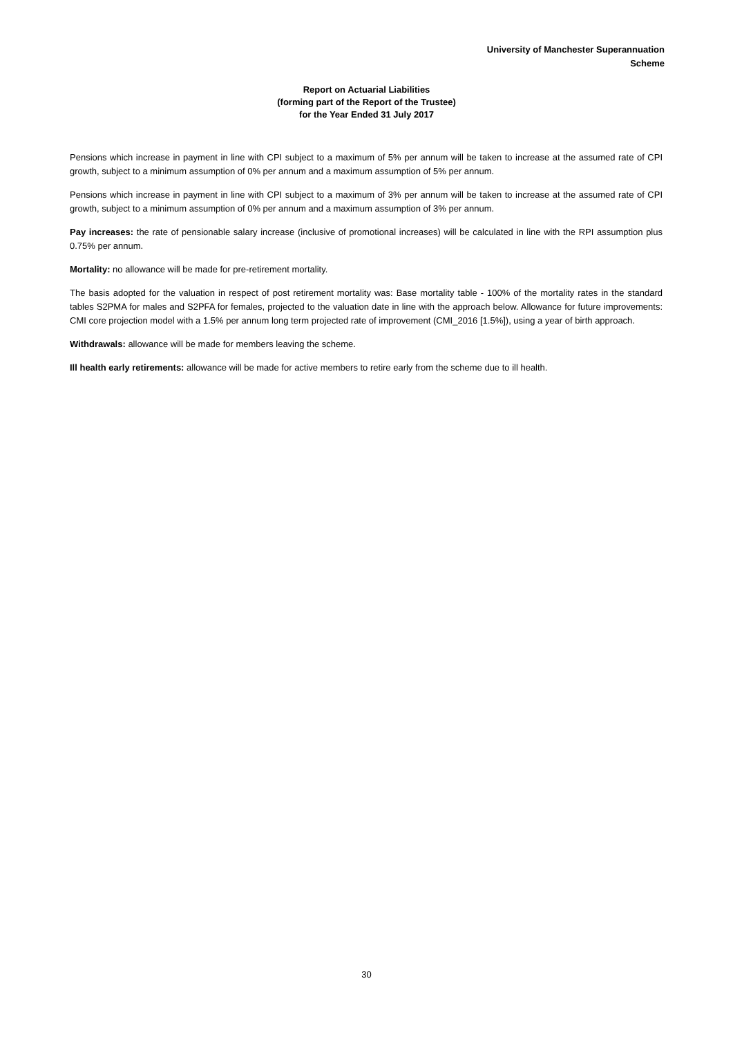University of Manchester Superannuation
Scheme
Report on Actuarial Liabilities
(forming part of the Report of the Trustee)
for the Year Ended 31 July 2017
Pensions which increase in payment in line with CPI subject to a maximum of 5% per annum will be taken to increase at the assumed rate of CPI growth, subject to a minimum assumption of 0% per annum and a maximum assumption of 5% per annum.
Pensions which increase in payment in line with CPI subject to a maximum of 3% per annum will be taken to increase at the assumed rate of CPI growth, subject to a minimum assumption of 0% per annum and a maximum assumption of 3% per annum.
Pay increases: the rate of pensionable salary increase (inclusive of promotional increases) will be calculated in line with the RPI assumption plus 0.75% per annum.
Mortality: no allowance will be made for pre-retirement mortality.
The basis adopted for the valuation in respect of post retirement mortality was: Base mortality table - 100% of the mortality rates in the standard tables S2PMA for males and S2PFA for females, projected to the valuation date in line with the approach below. Allowance for future improvements: CMI core projection model with a 1.5% per annum long term projected rate of improvement (CMI_2016 [1.5%]), using a year of birth approach.
Withdrawals: allowance will be made for members leaving the scheme.
Ill health early retirements: allowance will be made for active members to retire early from the scheme due to ill health.
30